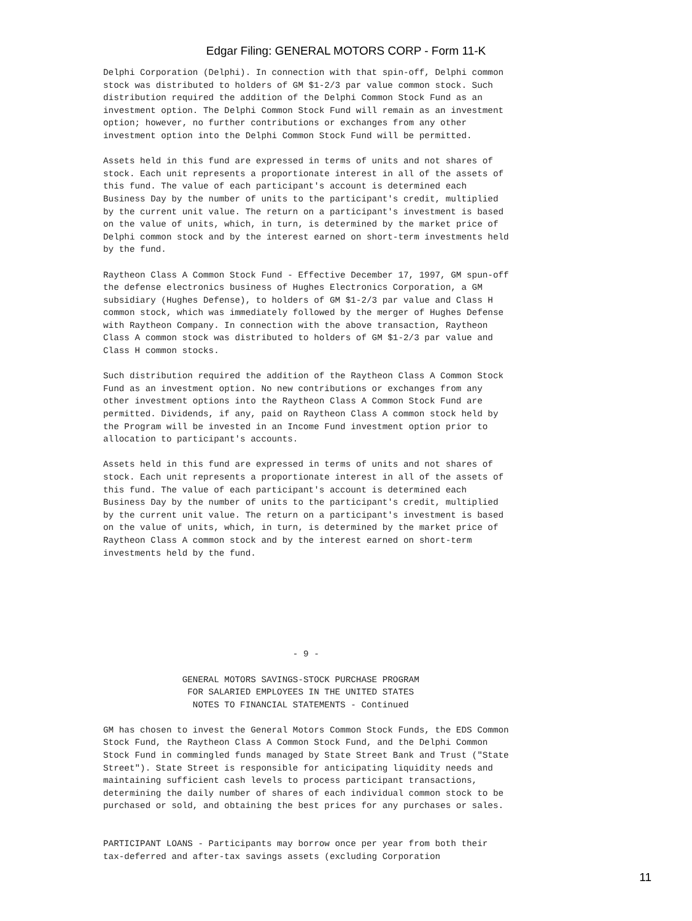Edgar Filing: GENERAL MOTORS CORP - Form 11-K
Delphi Corporation (Delphi). In connection with that spin-off, Delphi common
stock was distributed to holders of GM $1-2/3 par value common stock. Such
distribution required the addition of the Delphi Common Stock Fund as an
investment option. The Delphi Common Stock Fund will remain as an investment
option; however, no further contributions or exchanges from any other
investment option into the Delphi Common Stock Fund will be permitted.

Assets held in this fund are expressed in terms of units and not shares of
stock. Each unit represents a proportionate interest in all of the assets of
this fund. The value of each participant's account is determined each
Business Day by the number of units to the participant's credit, multiplied
by the current unit value. The return on a participant's investment is based
on the value of units, which, in turn, is determined by the market price of
Delphi common stock and by the interest earned on short-term investments held
by the fund.

Raytheon Class A Common Stock Fund - Effective December 17, 1997, GM spun-off
the defense electronics business of Hughes Electronics Corporation, a GM
subsidiary (Hughes Defense), to holders of GM $1-2/3 par value and Class H
common stock, which was immediately followed by the merger of Hughes Defense
with Raytheon Company. In connection with the above transaction, Raytheon
Class A common stock was distributed to holders of GM $1-2/3 par value and
Class H common stocks.

Such distribution required the addition of the Raytheon Class A Common Stock
Fund as an investment option. No new contributions or exchanges from any
other investment options into the Raytheon Class A Common Stock Fund are
permitted. Dividends, if any, paid on Raytheon Class A common stock held by
the Program will be invested in an Income Fund investment option prior to
allocation to participant's accounts.

Assets held in this fund are expressed in terms of units and not shares of
stock. Each unit represents a proportionate interest in all of the assets of
this fund. The value of each participant's account is determined each
Business Day by the number of units to the participant's credit, multiplied
by the current unit value. The return on a participant's investment is based
on the value of units, which, in turn, is determined by the market price of
Raytheon Class A common stock and by the interest earned on short-term
investments held by the fund.







                                    - 9 -

               GENERAL MOTORS SAVINGS-STOCK PURCHASE PROGRAM
                FOR SALARIED EMPLOYEES IN THE UNITED STATES
                 NOTES TO FINANCIAL STATEMENTS - Continued

GM has chosen to invest the General Motors Common Stock Funds, the EDS Common
Stock Fund, the Raytheon Class A Common Stock Fund, and the Delphi Common
Stock Fund in commingled funds managed by State Street Bank and Trust ("State
Street"). State Street is responsible for anticipating liquidity needs and
maintaining sufficient cash levels to process participant transactions,
determining the daily number of shares of each individual common stock to be
purchased or sold, and obtaining the best prices for any purchases or sales.


PARTICIPANT LOANS - Participants may borrow once per year from both their
tax-deferred and after-tax savings assets (excluding Corporation
11